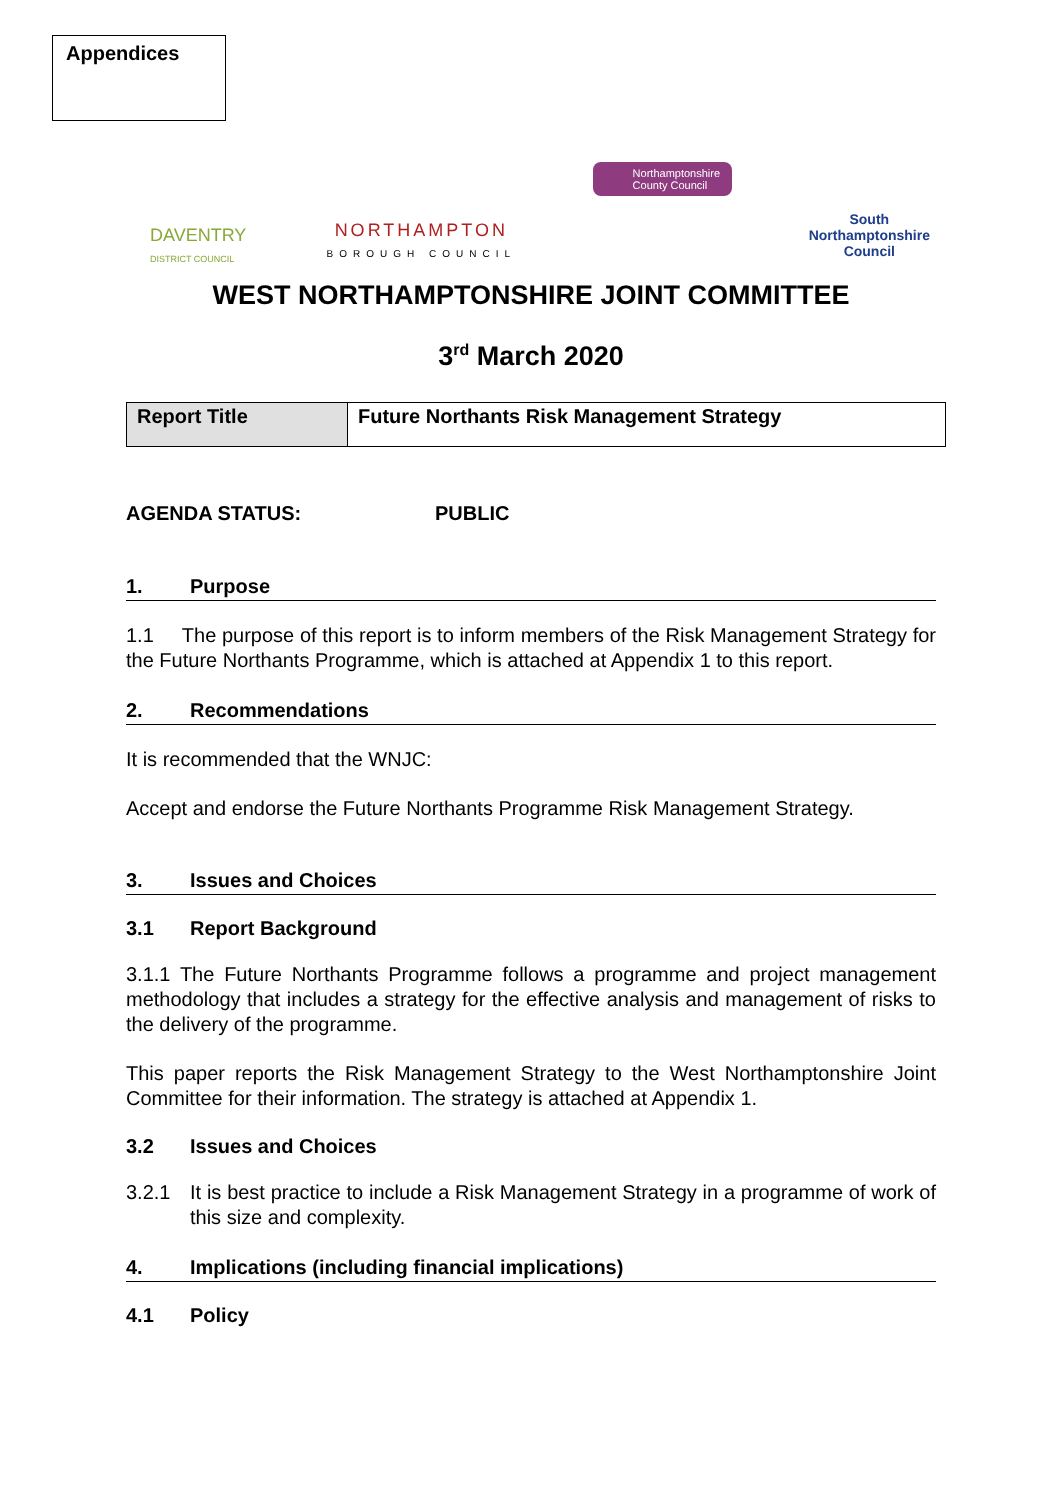Appendices
DAVENTRY
DISTRICT COUNCIL
NORTHAMPTON
BOROUGH COUNCIL
Northamptonshire
County Council
South
Northamptonshire
Council
WEST NORTHAMPTONSHIRE JOINT COMMITTEE
3<sup>rd</sup> March 2020
| Report Title | Future Northants Risk Management Strategy |
AGENDA STATUS: PUBLIC
1. Purpose
1.1 The purpose of this report is to inform members of the Risk Management Strategy for the Future Northants Programme, which is attached at Appendix 1 to this report.
2. Recommendations
It is recommended that the WNJC:
Accept and endorse the Future Northants Programme Risk Management Strategy.
3. Issues and Choices
3.1 Report Background
3.1.1 The Future Northants Programme follows a programme and project management methodology that includes a strategy for the effective analysis and management of risks to the delivery of the programme.
This paper reports the Risk Management Strategy to the West Northamptonshire Joint Committee for their information. The strategy is attached at Appendix 1.
3.2 Issues and Choices
3.2.1 It is best practice to include a Risk Management Strategy in a programme of work of this size and complexity.
4. Implications (including financial implications)
4.1 Policy